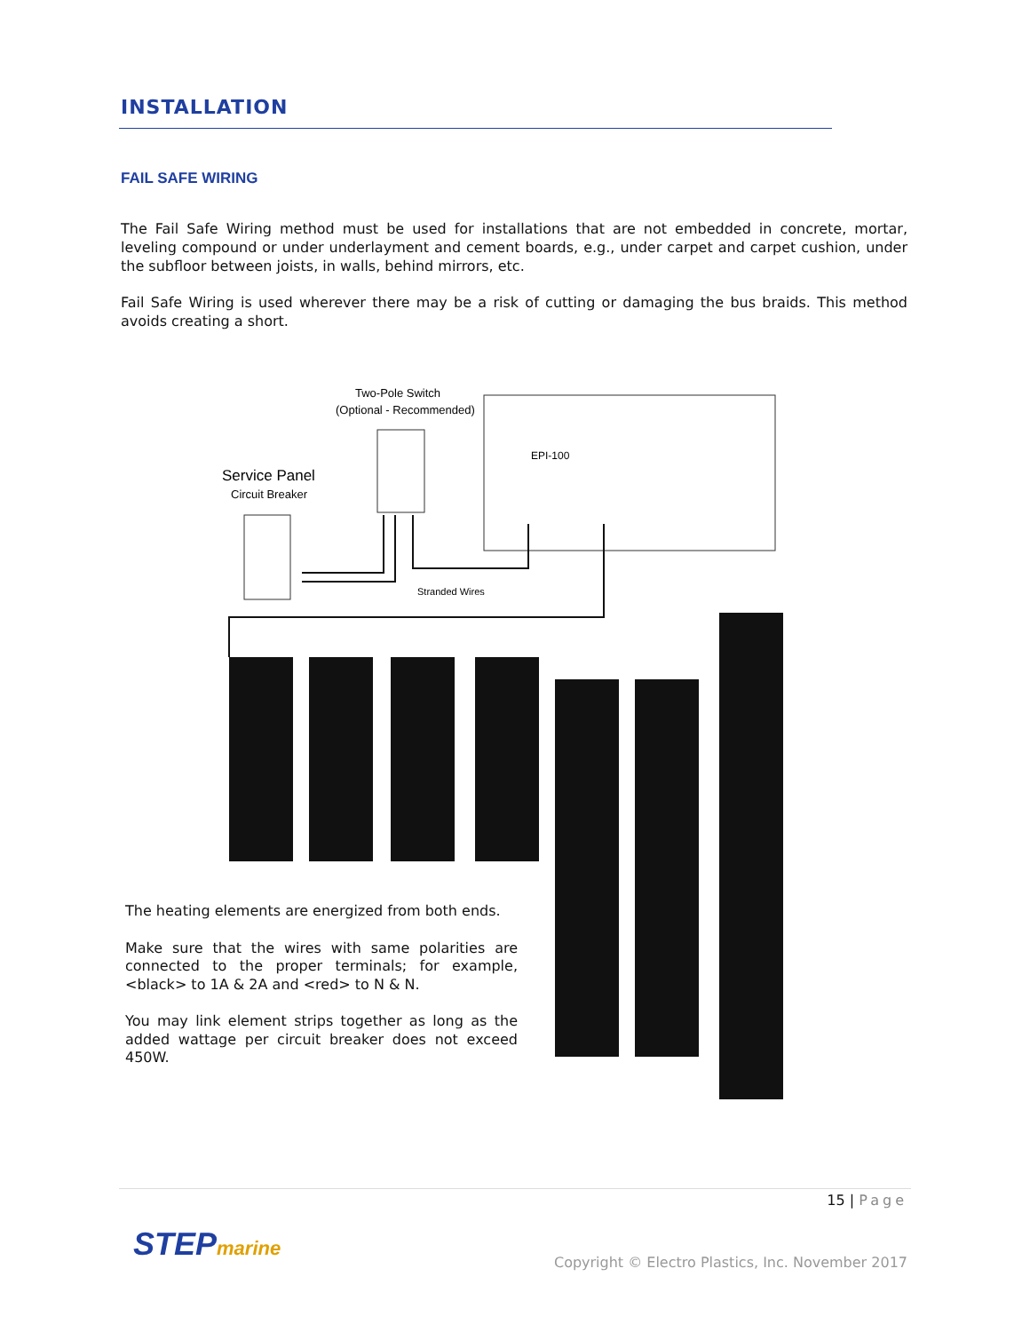INSTALLATION
FAIL SAFE WIRING
The Fail Safe Wiring method must be used for installations that are not embedded in concrete, mortar, leveling compound or under underlayment and cement boards, e.g., under carpet and carpet cushion, under the subfloor between joists, in walls, behind mirrors, etc.
Fail Safe Wiring is used wherever there may be a risk of cutting or damaging the bus braids. This method avoids creating a short.
Two-Pole Switch
(Optional - Recommended)
Service Panel
Circuit Breaker
EPI-100
Stranded Wires
The heating elements are energized from both ends.
Make sure that the wires with same polarities are connected to the proper terminals; for example, <black> to 1A & 2A and <red> to N & N.
You may link element strips together as long as the added wattage per circuit breaker does not exceed 450W.
15 | Page
STEPmarine
Copyright © Electro Plastics, Inc. November 2017